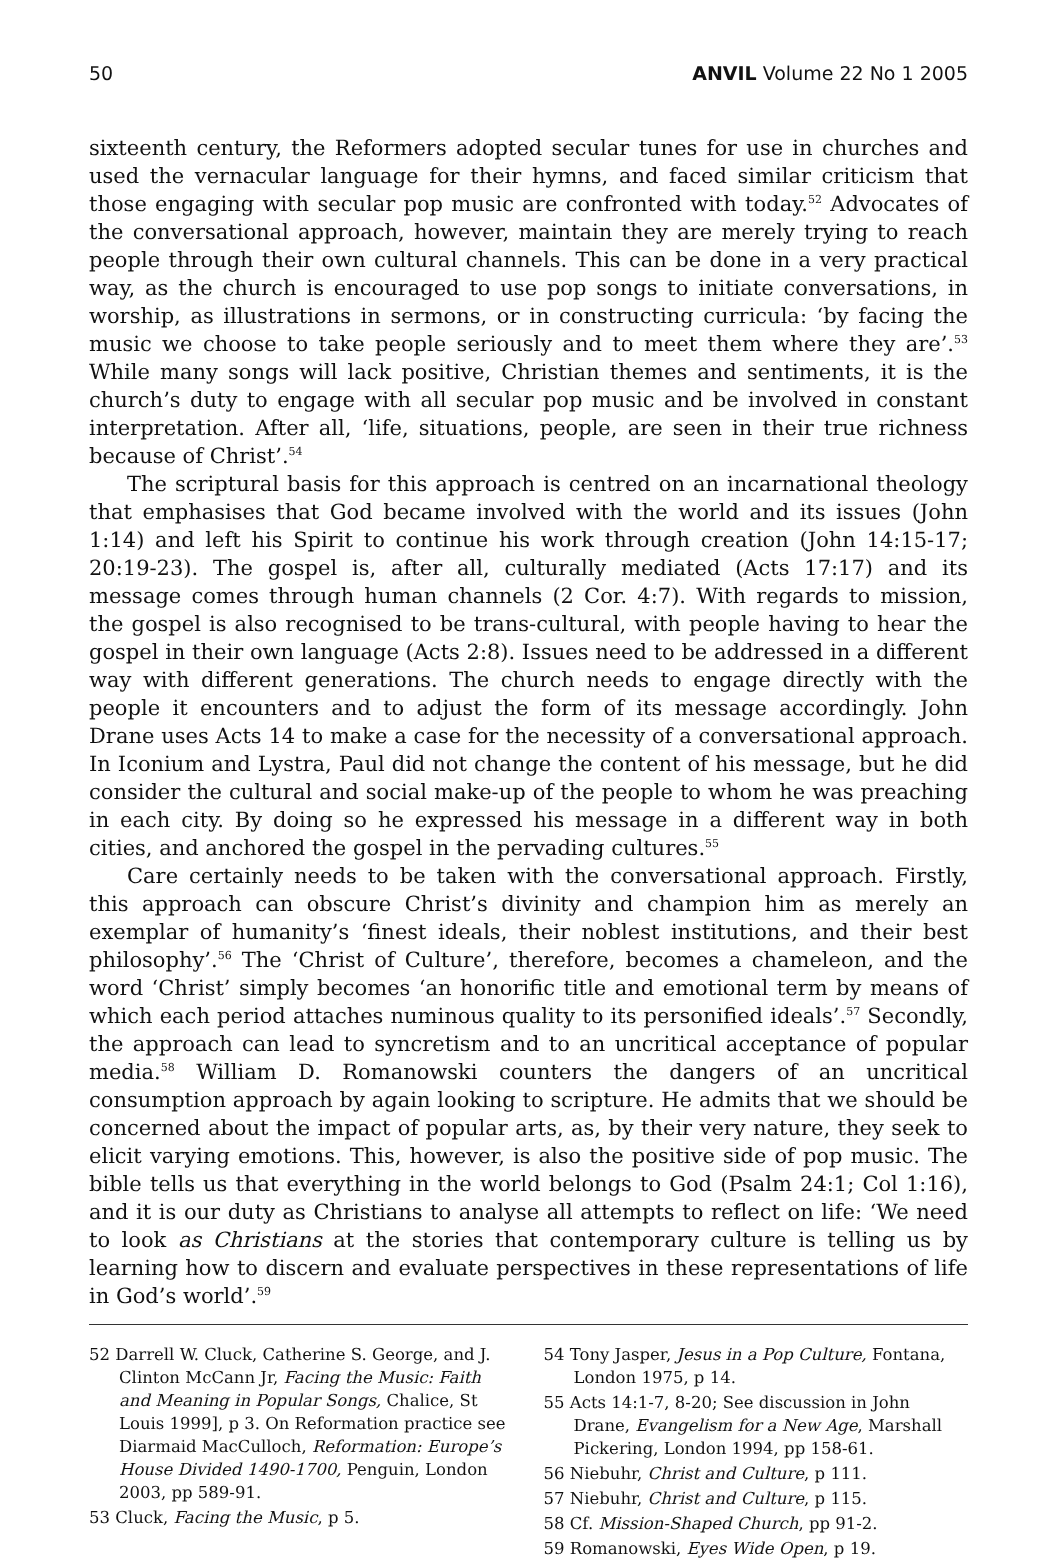50 ANVIL Volume 22 No 1 2005
sixteenth century, the Reformers adopted secular tunes for use in churches and used the vernacular language for their hymns, and faced similar criticism that those engaging with secular pop music are confronted with today.<sup>52</sup> Advocates of the conversational approach, however, maintain they are merely trying to reach people through their own cultural channels. This can be done in a very practical way, as the church is encouraged to use pop songs to initiate conversations, in worship, as illustrations in sermons, or in constructing curricula: ‘by facing the music we choose to take people seriously and to meet them where they are’.<sup>53</sup> While many songs will lack positive, Christian themes and sentiments, it is the church’s duty to engage with all secular pop music and be involved in constant interpretation. After all, ‘life, situations, people, are seen in their true richness because of Christ’.<sup>54</sup>
The scriptural basis for this approach is centred on an incarnational theology that emphasises that God became involved with the world and its issues (John 1:14) and left his Spirit to continue his work through creation (John 14:15-17; 20:19-23). The gospel is, after all, culturally mediated (Acts 17:17) and its message comes through human channels (2 Cor. 4:7). With regards to mission, the gospel is also recognised to be trans-cultural, with people having to hear the gospel in their own language (Acts 2:8). Issues need to be addressed in a different way with different generations. The church needs to engage directly with the people it encounters and to adjust the form of its message accordingly. John Drane uses Acts 14 to make a case for the necessity of a conversational approach. In Iconium and Lystra, Paul did not change the content of his message, but he did consider the cultural and social make-up of the people to whom he was preaching in each city. By doing so he expressed his message in a different way in both cities, and anchored the gospel in the pervading cultures.<sup>55</sup>
Care certainly needs to be taken with the conversational approach. Firstly, this approach can obscure Christ’s divinity and champion him as merely an exemplar of humanity’s ‘finest ideals, their noblest institutions, and their best philosophy’.<sup>56</sup> The ‘Christ of Culture’, therefore, becomes a chameleon, and the word ‘Christ’ simply becomes ‘an honorific title and emotional term by means of which each period attaches numinous quality to its personified ideals’.<sup>57</sup> Secondly, the approach can lead to syncretism and to an uncritical acceptance of popular media.<sup>58</sup> William D. Romanowski counters the dangers of an uncritical consumption approach by again looking to scripture. He admits that we should be concerned about the impact of popular arts, as, by their very nature, they seek to elicit varying emotions. This, however, is also the positive side of pop music. The bible tells us that everything in the world belongs to God (Psalm 24:1; Col 1:16), and it is our duty as Christians to analyse all attempts to reflect on life: ‘We need to look as Christians at the stories that contemporary culture is telling us by learning how to discern and evaluate perspectives in these representations of life in God’s world’.<sup>59</sup>
52 Darrell W. Cluck, Catherine S. George, and J. Clinton McCann Jr, Facing the Music: Faith and Meaning in Popular Songs, Chalice, St Louis 1999], p 3. On Reformation practice see Diarmaid MacCulloch, Reformation: Europe’s House Divided 1490-1700, Penguin, London 2003, pp 589-91.
53 Cluck, Facing the Music, p 5.
54 Tony Jasper, Jesus in a Pop Culture, Fontana, London 1975, p 14.
55 Acts 14:1-7, 8-20; See discussion in John Drane, Evangelism for a New Age, Marshall Pickering, London 1994, pp 158-61.
56 Niebuhr, Christ and Culture, p 111.
57 Niebuhr, Christ and Culture, p 115.
58 Cf. Mission-Shaped Church, pp 91-2.
59 Romanowski, Eyes Wide Open, p 19.